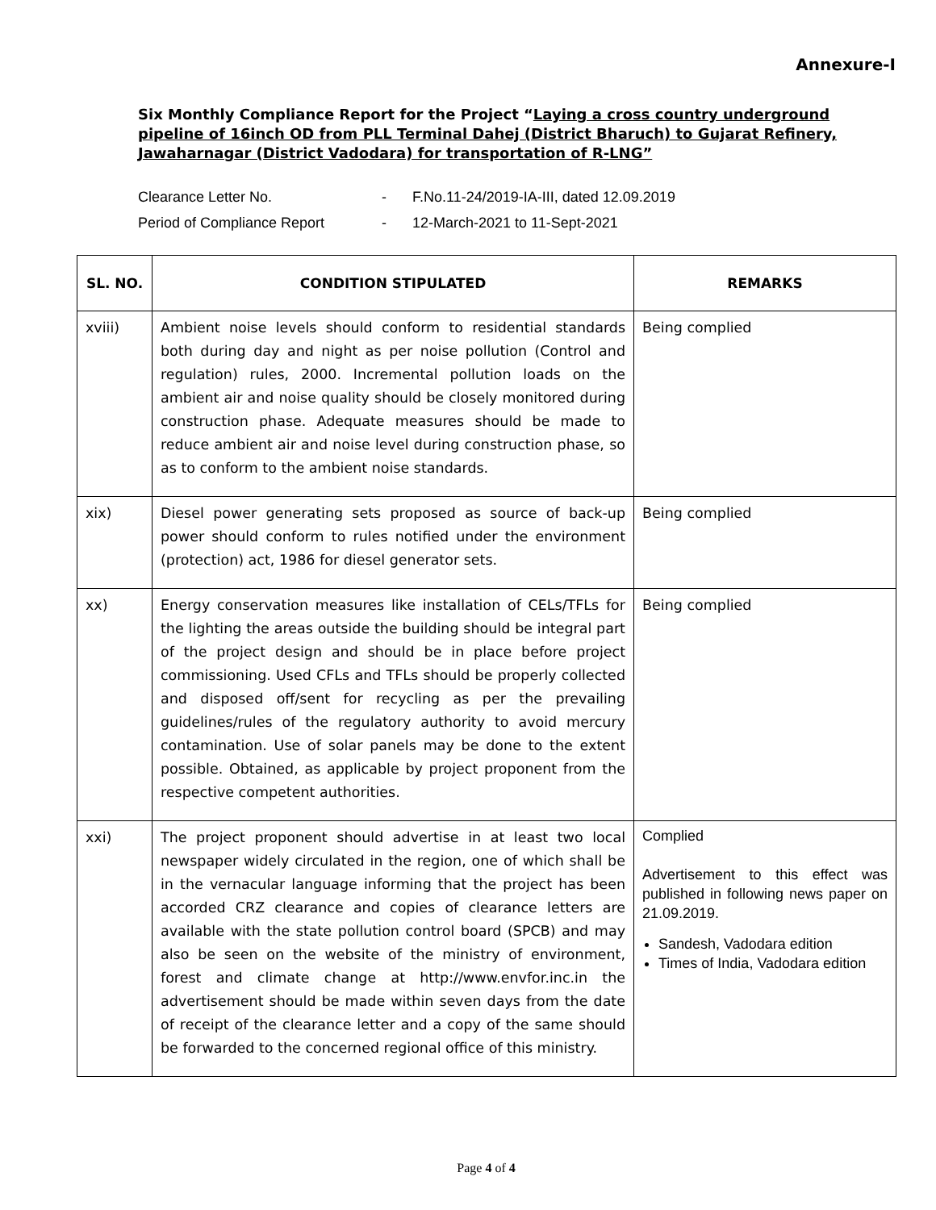Annexure-I
Six Monthly Compliance Report for the Project “Laying a cross country underground pipeline of 16inch OD from PLL Terminal Dahej (District Bharuch) to Gujarat Refinery, Jawaharnagar (District Vadodara) for transportation of R-LNG”
Clearance Letter No. - F.No.11-24/2019-IA-III, dated 12.09.2019
Period of Compliance Report - 12-March-2021 to 11-Sept-2021
| SL. NO. | CONDITION STIPULATED | REMARKS |
| --- | --- | --- |
| xviii) | Ambient noise levels should conform to residential standards both during day and night as per noise pollution (Control and regulation) rules, 2000. Incremental pollution loads on the ambient air and noise quality should be closely monitored during construction phase. Adequate measures should be made to reduce ambient air and noise level during construction phase, so as to conform to the ambient noise standards. | Being complied |
| xix) | Diesel power generating sets proposed as source of back-up power should conform to rules notified under the environment (protection) act, 1986 for diesel generator sets. | Being complied |
| xx) | Energy conservation measures like installation of CELs/TFLs for the lighting the areas outside the building should be integral part of the project design and should be in place before project commissioning. Used CFLs and TFLs should be properly collected and disposed off/sent for recycling as per the prevailing guidelines/rules of the regulatory authority to avoid mercury contamination. Use of solar panels may be done to the extent possible. Obtained, as applicable by project proponent from the respective competent authorities. | Being complied |
| xxi) | The project proponent should advertise in at least two local newspaper widely circulated in the region, one of which shall be in the vernacular language informing that the project has been accorded CRZ clearance and copies of clearance letters are available with the state pollution control board (SPCB) and may also be seen on the website of the ministry of environment, forest and climate change at http://www.envfor.inc.in the advertisement should be made within seven days from the date of receipt of the clearance letter and a copy of the same should be forwarded to the concerned regional office of this ministry. | Complied Advertisement to this effect was published in following news paper on 21.09.2019. Sandesh, Vadodara edition Times of India, Vadodara edition |
Page 4 of 4